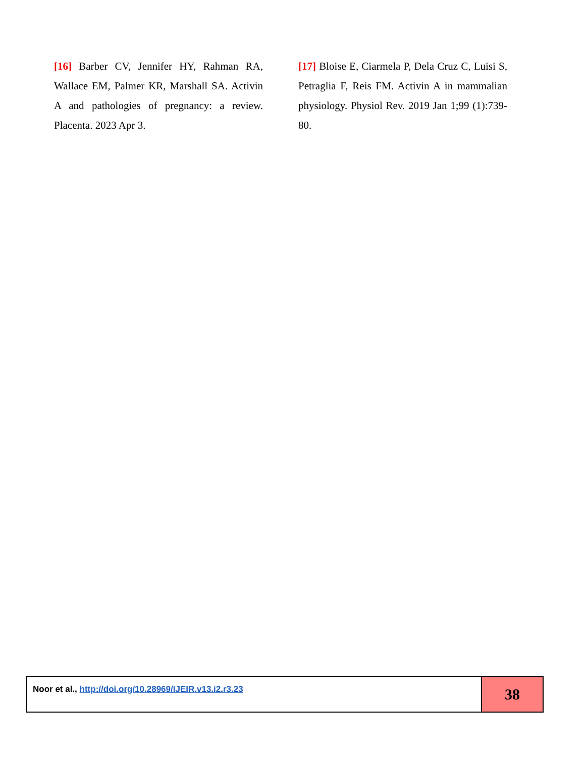[16] Barber CV, Jennifer HY, Rahman RA, Wallace EM, Palmer KR, Marshall SA. Activin A and pathologies of pregnancy: a review. Placenta. 2023 Apr 3.
[17] Bloise E, Ciarmela P, Dela Cruz C, Luisi S, Petraglia F, Reis FM. Activin A in mammalian physiology. Physiol Rev. 2019 Jan 1;99 (1):739-80.
Noor et al., http://doi.org/10.28969/IJEIR.v13.i2.r3.23
38